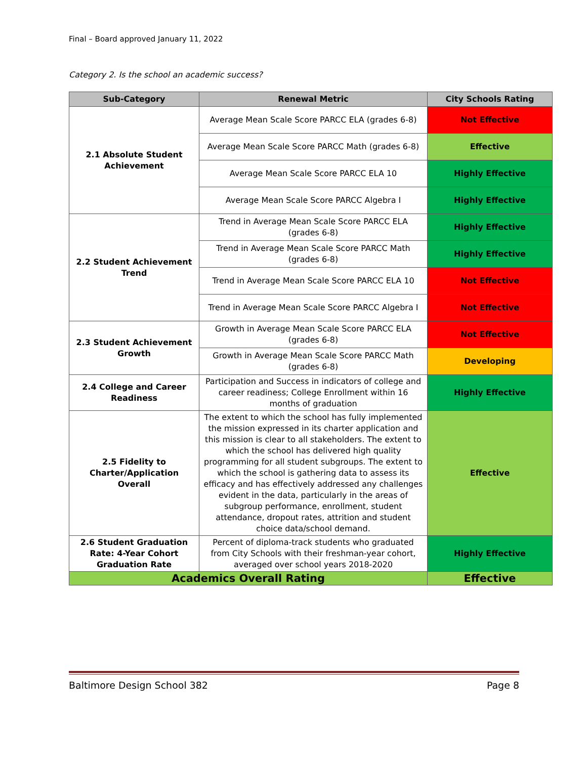Final – Board approved January 11, 2022
Category 2. Is the school an academic success?
| Sub-Category | Renewal Metric | City Schools Rating |
| --- | --- | --- |
| 2.1 Absolute Student Achievement | Average Mean Scale Score PARCC ELA (grades 6-8) | Not Effective |
| | Average Mean Scale Score PARCC Math (grades 6-8) | Effective |
| | Average Mean Scale Score PARCC ELA 10 | Highly Effective |
| | Average Mean Scale Score PARCC Algebra I | Highly Effective |
| 2.2 Student Achievement Trend | Trend in Average Mean Scale Score PARCC ELA (grades 6-8) | Highly Effective |
| | Trend in Average Mean Scale Score PARCC Math (grades 6-8) | Highly Effective |
| | Trend in Average Mean Scale Score PARCC ELA 10 | Not Effective |
| | Trend in Average Mean Scale Score PARCC Algebra I | Not Effective |
| 2.3 Student Achievement Growth | Growth in Average Mean Scale Score PARCC ELA (grades 6-8) | Not Effective |
| | Growth in Average Mean Scale Score PARCC Math (grades 6-8) | Developing |
| 2.4 College and Career Readiness | Participation and Success in indicators of college and career readiness; College Enrollment within 16 months of graduation | Highly Effective |
| 2.5 Fidelity to Charter/Application Overall | The extent to which the school has fully implemented the mission expressed in its charter application and this mission is clear to all stakeholders. The extent to which the school has delivered high quality programming for all student subgroups. The extent to which the school is gathering data to assess its efficacy and has effectively addressed any challenges evident in the data, particularly in the areas of subgroup performance, enrollment, student attendance, dropout rates, attrition and student choice data/school demand. | Effective |
| 2.6 Student Graduation Rate: 4-Year Cohort Graduation Rate | Percent of diploma-track students who graduated from City Schools with their freshman-year cohort, averaged over school years 2018-2020 | Highly Effective |
| Academics Overall Rating | | Effective |
Baltimore Design School 382 Page 8